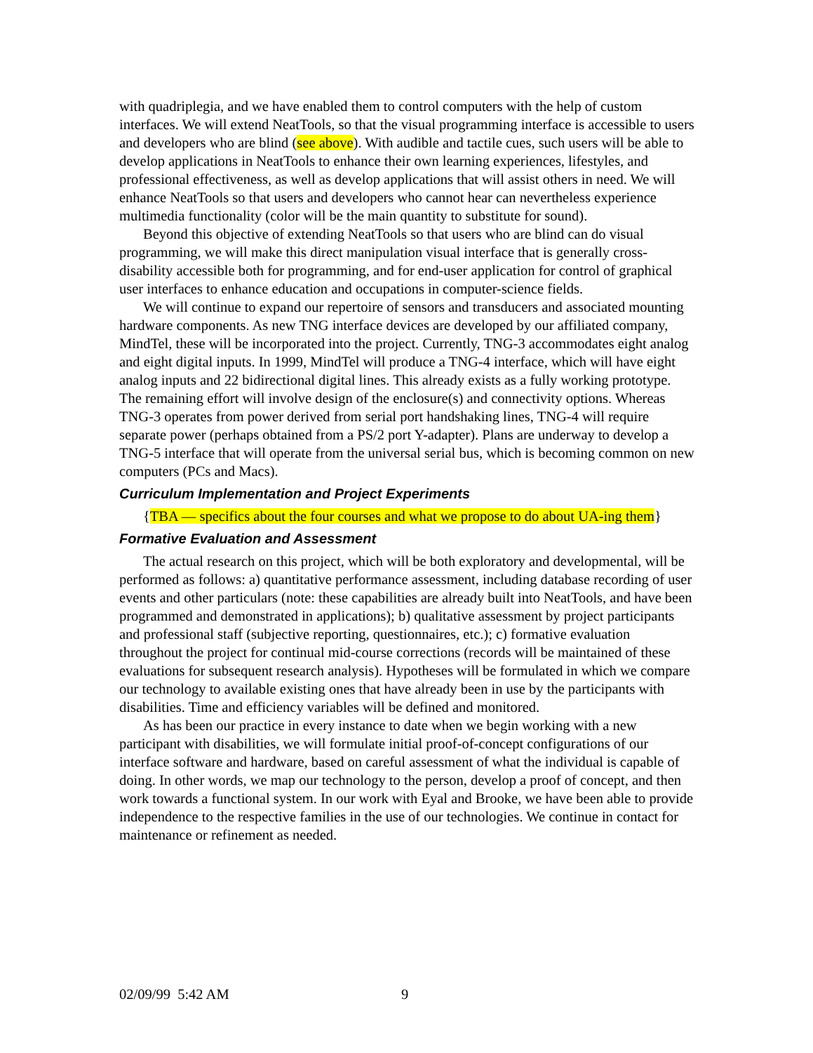with quadriplegia, and we have enabled them to control computers with the help of custom interfaces. We will extend NeatTools, so that the visual programming interface is accessible to users and developers who are blind (see above). With audible and tactile cues, such users will be able to develop applications in NeatTools to enhance their own learning experiences, lifestyles, and professional effectiveness, as well as develop applications that will assist others in need. We will enhance NeatTools so that users and developers who cannot hear can nevertheless experience multimedia functionality (color will be the main quantity to substitute for sound).
Beyond this objective of extending NeatTools so that users who are blind can do visual programming, we will make this direct manipulation visual interface that is generally cross-disability accessible both for programming, and for end-user application for control of graphical user interfaces to enhance education and occupations in computer-science fields.
We will continue to expand our repertoire of sensors and transducers and associated mounting hardware components. As new TNG interface devices are developed by our affiliated company, MindTel, these will be incorporated into the project. Currently, TNG-3 accommodates eight analog and eight digital inputs. In 1999, MindTel will produce a TNG-4 interface, which will have eight analog inputs and 22 bidirectional digital lines. This already exists as a fully working prototype. The remaining effort will involve design of the enclosure(s) and connectivity options. Whereas TNG-3 operates from power derived from serial port handshaking lines, TNG-4 will require separate power (perhaps obtained from a PS/2 port Y-adapter). Plans are underway to develop a TNG-5 interface that will operate from the universal serial bus, which is becoming common on new computers (PCs and Macs).
Curriculum Implementation and Project Experiments
{TBA — specifics about the four courses and what we propose to do about UA-ing them}
Formative Evaluation and Assessment
The actual research on this project, which will be both exploratory and developmental, will be performed as follows: a) quantitative performance assessment, including database recording of user events and other particulars (note: these capabilities are already built into NeatTools, and have been programmed and demonstrated in applications); b) qualitative assessment by project participants and professional staff (subjective reporting, questionnaires, etc.); c) formative evaluation throughout the project for continual mid-course corrections (records will be maintained of these evaluations for subsequent research analysis). Hypotheses will be formulated in which we compare our technology to available existing ones that have already been in use by the participants with disabilities. Time and efficiency variables will be defined and monitored.
As has been our practice in every instance to date when we begin working with a new participant with disabilities, we will formulate initial proof-of-concept configurations of our interface software and hardware, based on careful assessment of what the individual is capable of doing. In other words, we map our technology to the person, develop a proof of concept, and then work towards a functional system. In our work with Eyal and Brooke, we have been able to provide independence to the respective families in the use of our technologies. We continue in contact for maintenance or refinement as needed.
02/09/99 5:42 AM 9